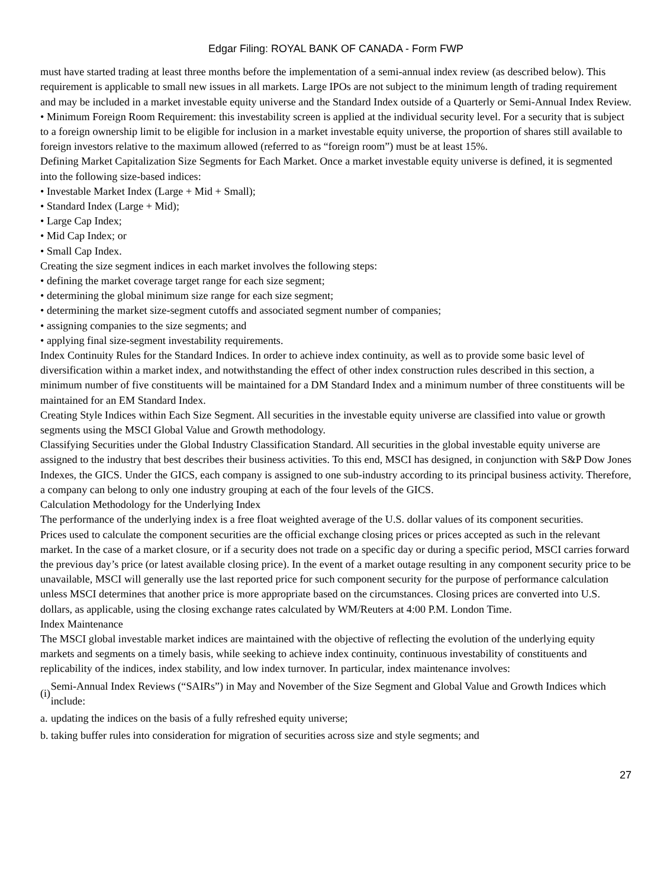Edgar Filing: ROYAL BANK OF CANADA - Form FWP
must have started trading at least three months before the implementation of a semi-annual index review (as described below). This requirement is applicable to small new issues in all markets. Large IPOs are not subject to the minimum length of trading requirement and may be included in a market investable equity universe and the Standard Index outside of a Quarterly or Semi-Annual Index Review.
• Minimum Foreign Room Requirement: this investability screen is applied at the individual security level. For a security that is subject to a foreign ownership limit to be eligible for inclusion in a market investable equity universe, the proportion of shares still available to foreign investors relative to the maximum allowed (referred to as “foreign room”) must be at least 15%.
Defining Market Capitalization Size Segments for Each Market. Once a market investable equity universe is defined, it is segmented into the following size-based indices:
• Investable Market Index (Large + Mid + Small);
• Standard Index (Large + Mid);
• Large Cap Index;
• Mid Cap Index; or
• Small Cap Index.
Creating the size segment indices in each market involves the following steps:
• defining the market coverage target range for each size segment;
• determining the global minimum size range for each size segment;
• determining the market size-segment cutoffs and associated segment number of companies;
• assigning companies to the size segments; and
• applying final size-segment investability requirements.
Index Continuity Rules for the Standard Indices. In order to achieve index continuity, as well as to provide some basic level of diversification within a market index, and notwithstanding the effect of other index construction rules described in this section, a minimum number of five constituents will be maintained for a DM Standard Index and a minimum number of three constituents will be maintained for an EM Standard Index.
Creating Style Indices within Each Size Segment. All securities in the investable equity universe are classified into value or growth segments using the MSCI Global Value and Growth methodology.
Classifying Securities under the Global Industry Classification Standard. All securities in the global investable equity universe are assigned to the industry that best describes their business activities. To this end, MSCI has designed, in conjunction with S&P Dow Jones Indexes, the GICS. Under the GICS, each company is assigned to one sub-industry according to its principal business activity. Therefore, a company can belong to only one industry grouping at each of the four levels of the GICS.
Calculation Methodology for the Underlying Index
The performance of the underlying index is a free float weighted average of the U.S. dollar values of its component securities.
Prices used to calculate the component securities are the official exchange closing prices or prices accepted as such in the relevant market. In the case of a market closure, or if a security does not trade on a specific day or during a specific period, MSCI carries forward the previous day’s price (or latest available closing price). In the event of a market outage resulting in any component security price to be unavailable, MSCI will generally use the last reported price for such component security for the purpose of performance calculation unless MSCI determines that another price is more appropriate based on the circumstances. Closing prices are converted into U.S. dollars, as applicable, using the closing exchange rates calculated by WM/Reuters at 4:00 P.M. London Time.
Index Maintenance
The MSCI global investable market indices are maintained with the objective of reflecting the evolution of the underlying equity markets and segments on a timely basis, while seeking to achieve index continuity, continuous investability of constituents and replicability of the indices, index stability, and low index turnover. In particular, index maintenance involves:
(i) Semi-Annual Index Reviews (“SAIRs”) in May and November of the Size Segment and Global Value and Growth Indices which include:
a. updating the indices on the basis of a fully refreshed equity universe;
b. taking buffer rules into consideration for migration of securities across size and style segments; and
27